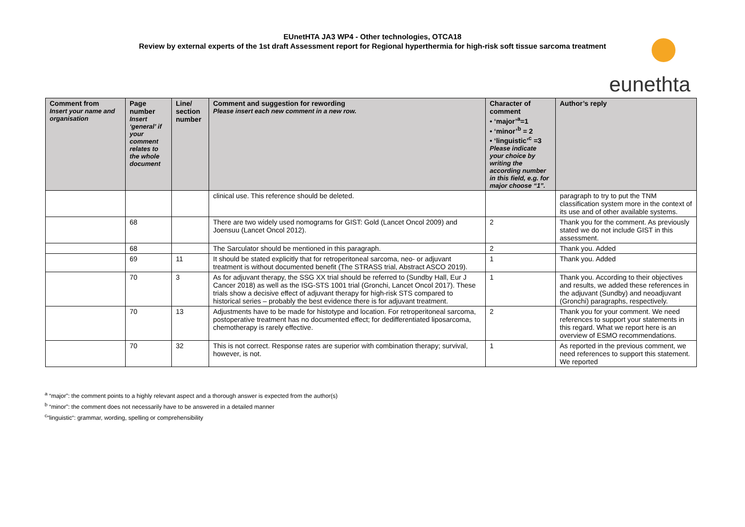EUnetHTA JA3 WP4 - Other technologies, OTCA18
Review by external experts of the 1st draft Assessment report for Regional hyperthermia for high-risk soft tissue sarcoma treatment
eunethta
| Comment from Insert your name and organisation | Page number Insert ‘general’ if your comment relates to the whole document | Line/ section number | Comment and suggestion for rewording Please insert each new comment in a new row. | Character of comment • ‘major’<sup>a</sup>=1 • ‘minor’<sup>b</sup> = 2 • ‘linguistic’<sup>c</sup> =3 Please indicate your choice by writing the according number in this field, e.g. for major choose “1”. | Author’s reply |
| --- | --- | --- | --- | --- | --- |
| | | | clinical use. This reference should be deleted. | | paragraph to try to put the TNM classification system more in the context of its use and of other available systems. |
| | 68 | | There are two widely used nomograms for GIST: Gold (Lancet Oncol 2009) and Joensuu (Lancet Oncol 2012). | 2 | Thank you for the comment. As previously stated we do not include GIST in this assessment. |
| | 68 | | The Sarculator should be mentioned in this paragraph. | 2 | Thank you. Added |
| | 69 | 11 | It should be stated explicitly that for retroperitoneal sarcoma, neo- or adjuvant treatment is without documented benefit (The STRASS trial, Abstract ASCO 2019). | 1 | Thank you. Added |
| | 70 | 3 | As for adjuvant therapy, the SSG XX trial should be referred to (Sundby Hall, Eur J Cancer 2018) as well as the ISG-STS 1001 trial (Gronchi, Lancet Oncol 2017). These trials show a decisive effect of adjuvant therapy for high-risk STS compared to historical series – probably the best evidence there is for adjuvant treatment. | 1 | Thank you. According to their objectives and results, we added these references in the adjuvant (Sundby) and neoadjuvant (Gronchi) paragraphs, respectively. |
| | 70 | 13 | Adjustments have to be made for histotype and location. For retroperitoneal sarcoma, postoperative treatment has no documented effect; for dedifferentiated liposarcoma, chemotherapy is rarely effective. | 2 | Thank you for your comment. We need references to support your statements in this regard. What we report here is an overview of ESMO recommendations. |
| | 70 | 32 | This is not correct. Response rates are superior with combination therapy; survival, however, is not. | 1 | As reported in the previous comment, we need references to support this statement. We reported |
<sup>a</sup> “major”: the comment points to a highly relevant aspect and a thorough answer is expected from the author(s)
<sup>b</sup> “minor”: the comment does not necessarily have to be answered in a detailed manner
<sup>c</sup> “linguistic“: grammar, wording, spelling or comprehensibility